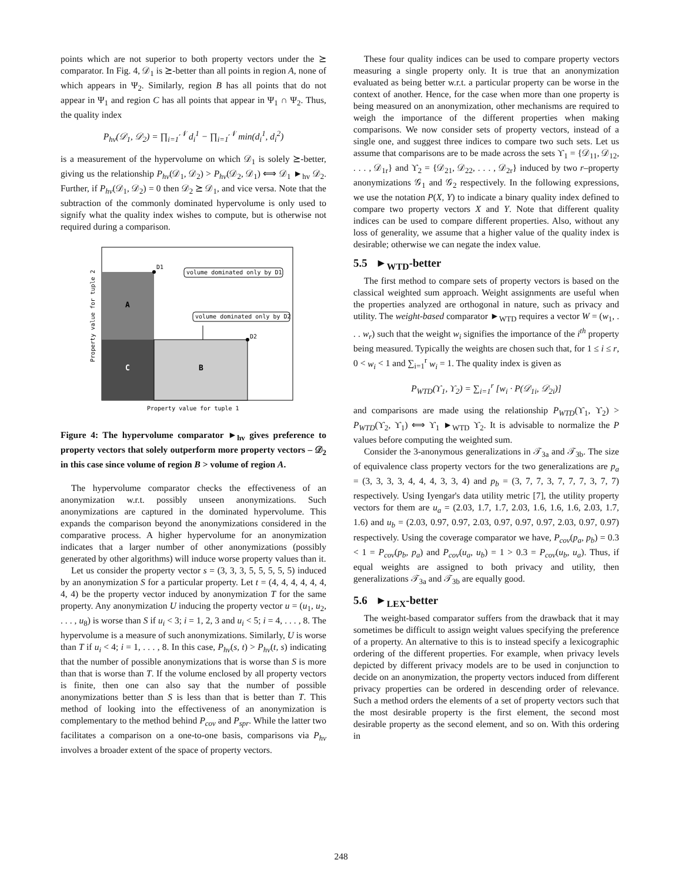points which are not superior to both property vectors under the ⪰ comparator. In Fig. 4, 𝒟<sub>1</sub> is ⪰-better than all points in region A, none of which appears in Ψ<sub>2</sub>. Similarly, region B has all points that do not appear in Ψ<sub>1</sub> and region C has all points that appear in Ψ<sub>1</sub> ∩ Ψ<sub>2</sub>. Thus, the quality index
P<sub>hv</sub>(𝒟<sub>1</sub>, 𝒟<sub>2</sub>) = ∏<sub>i=1</sub><sup>𝒩</sup> d<sub>i</sub><sup>1</sup> − ∏<sub>i=1</sub><sup>𝒩</sup> min(d<sub>i</sub><sup>1</sup>, d<sub>i</sub><sup>2</sup>)
is a measurement of the hypervolume on which 𝒟<sub>1</sub> is solely ⪰-better, giving us the relationship P<sub>hv</sub>(𝒟<sub>1</sub>, 𝒟<sub>2</sub>) > P<sub>hv</sub>(𝒟<sub>2</sub>, 𝒟<sub>1</sub>) ⟺ 𝒟<sub>1</sub> ►<sub>hv</sub> 𝒟<sub>2</sub>. Further, if P<sub>hv</sub>(𝒟<sub>1</sub>, 𝒟<sub>2</sub>) = 0 then 𝒟<sub>2</sub> ⪰ 𝒟<sub>1</sub>, and vice versa. Note that the subtraction of the commonly dominated hypervolume is only used to signify what the quality index wishes to compute, but is otherwise not required during a comparison.
D1
D2
volume dominated only by D1
volume dominated only by D2
A
C
B
Property value for tuple 2
Property value for tuple 1
Figure 4: The hypervolume comparator ►<sub>hv</sub> gives preference to property vectors that solely outperform more property vectors – 𝒟<sub>2</sub> in this case since volume of region B > volume of region A.
The hypervolume comparator checks the effectiveness of an anonymization w.r.t. possibly unseen anonymizations. Such anonymizations are captured in the dominated hypervolume. This expands the comparison beyond the anonymizations considered in the comparative process. A higher hypervolume for an anonymization indicates that a larger number of other anonymizations (possibly generated by other algorithms) will induce worse property values than it.
Let us consider the property vector s = (3, 3, 3, 5, 5, 5, 5, 5) induced by an anonymization S for a particular property. Let t = (4, 4, 4, 4, 4, 4, 4, 4) be the property vector induced by anonymization T for the same property. Any anonymization U inducing the property vector u = (u<sub>1</sub>, u<sub>2</sub>, . . . , u<sub>8</sub>) is worse than S if u<sub>i</sub> < 3; i = 1, 2, 3 and u<sub>i</sub> < 5; i = 4, . . . , 8. The hypervolume is a measure of such anonymizations. Similarly, U is worse than T if u<sub>i</sub> < 4; i = 1, . . . , 8. In this case, P<sub>hv</sub>(s, t) > P<sub>hv</sub>(t, s) indicating that the number of possible anonymizations that is worse than S is more than that is worse than T. If the volume enclosed by all property vectors is finite, then one can also say that the number of possible anonymizations better than S is less than that is better than T. This method of looking into the effectiveness of an anonymization is complementary to the method behind P<sub>cov</sub> and P<sub>spr</sub>. While the latter two facilitates a comparison on a one-to-one basis, comparisons via P<sub>hv</sub> involves a broader extent of the space of property vectors.
These four quality indices can be used to compare property vectors measuring a single property only. It is true that an anonymization evaluated as being better w.r.t. a particular property can be worse in the context of another. Hence, for the case when more than one property is being measured on an anonymization, other mechanisms are required to weigh the importance of the different properties when making comparisons. We now consider sets of property vectors, instead of a single one, and suggest three indices to compare two such sets. Let us assume that comparisons are to be made across the sets ϒ<sub>1</sub> = {𝒟<sub>11</sub>, 𝒟<sub>12</sub>, . . . , 𝒟<sub>1r</sub>} and ϒ<sub>2</sub> = {𝒟<sub>21</sub>, 𝒟<sub>22</sub>, . . . , 𝒟<sub>2r</sub>} induced by two r–property anonymizations 𝒢<sub>1</sub> and 𝒢<sub>2</sub> respectively. In the following expressions, we use the notation P(X, Y) to indicate a binary quality index defined to compare two property vectors X and Y. Note that different quality indices can be used to compare different properties. Also, without any loss of generality, we assume that a higher value of the quality index is desirable; otherwise we can negate the index value.
5.5 ►<sub>WTD</sub>-better
The first method to compare sets of property vectors is based on the classical weighted sum approach. Weight assignments are useful when the properties analyzed are orthogonal in nature, such as privacy and utility. The weight-based comparator ►<sub>WTD</sub> requires a vector W = (w<sub>1</sub>, . . . w<sub>r</sub>) such that the weight w<sub>i</sub> signifies the importance of the i<sup>th</sup> property being measured. Typically the weights are chosen such that, for 1 ≤ i ≤ r, 0 < w<sub>i</sub> < 1 and ∑<sub>i=1</sub><sup>r</sup> w<sub>i</sub> = 1. The quality index is given as
P<sub>WTD</sub>(ϒ<sub>1</sub>, ϒ<sub>2</sub>) = ∑<sub>i=1</sub><sup>r</sup> [w<sub>i</sub> · P(𝒟<sub>1i</sub>, 𝒟<sub>2i</sub>)]
and comparisons are made using the relationship P<sub>WTD</sub>(ϒ<sub>1</sub>, ϒ<sub>2</sub>) > P<sub>WTD</sub>(ϒ<sub>2</sub>, ϒ<sub>1</sub>) ⟺ ϒ<sub>1</sub> ►<sub>WTD</sub> ϒ<sub>2</sub>. It is advisable to normalize the P values before computing the weighted sum.
Consider the 3-anonymous generalizations in 𝒯<sub>3a</sub> and 𝒯<sub>3b</sub>. The size of equivalence class property vectors for the two generalizations are p<sub>a</sub> = (3, 3, 3, 3, 4, 4, 4, 3, 3, 4) and p<sub>b</sub> = (3, 7, 7, 3, 7, 7, 7, 3, 7, 7) respectively. Using Iyengar's data utility metric [7], the utility property vectors for them are u<sub>a</sub> = (2.03, 1.7, 1.7, 2.03, 1.6, 1.6, 1.6, 2.03, 1.7, 1.6) and u<sub>b</sub> = (2.03, 0.97, 0.97, 2.03, 0.97, 0.97, 0.97, 2.03, 0.97, 0.97) respectively. Using the coverage comparator we have, P<sub>cov</sub>(p<sub>a</sub>, p<sub>b</sub>) = 0.3 < 1 = P<sub>cov</sub>(p<sub>b</sub>, p<sub>a</sub>) and P<sub>cov</sub>(u<sub>a</sub>, u<sub>b</sub>) = 1 > 0.3 = P<sub>cov</sub>(u<sub>b</sub>, u<sub>a</sub>). Thus, if equal weights are assigned to both privacy and utility, then generalizations 𝒯<sub>3a</sub> and 𝒯<sub>3b</sub> are equally good.
5.6 ►<sub>LEX</sub>-better
The weight-based comparator suffers from the drawback that it may sometimes be difficult to assign weight values specifying the preference of a property. An alternative to this is to instead specify a lexicographic ordering of the different properties. For example, when privacy levels depicted by different privacy models are to be used in conjunction to decide on an anonymization, the property vectors induced from different privacy properties can be ordered in descending order of relevance. Such a method orders the elements of a set of property vectors such that the most desirable property is the first element, the second most desirable property as the second element, and so on. With this ordering in
248